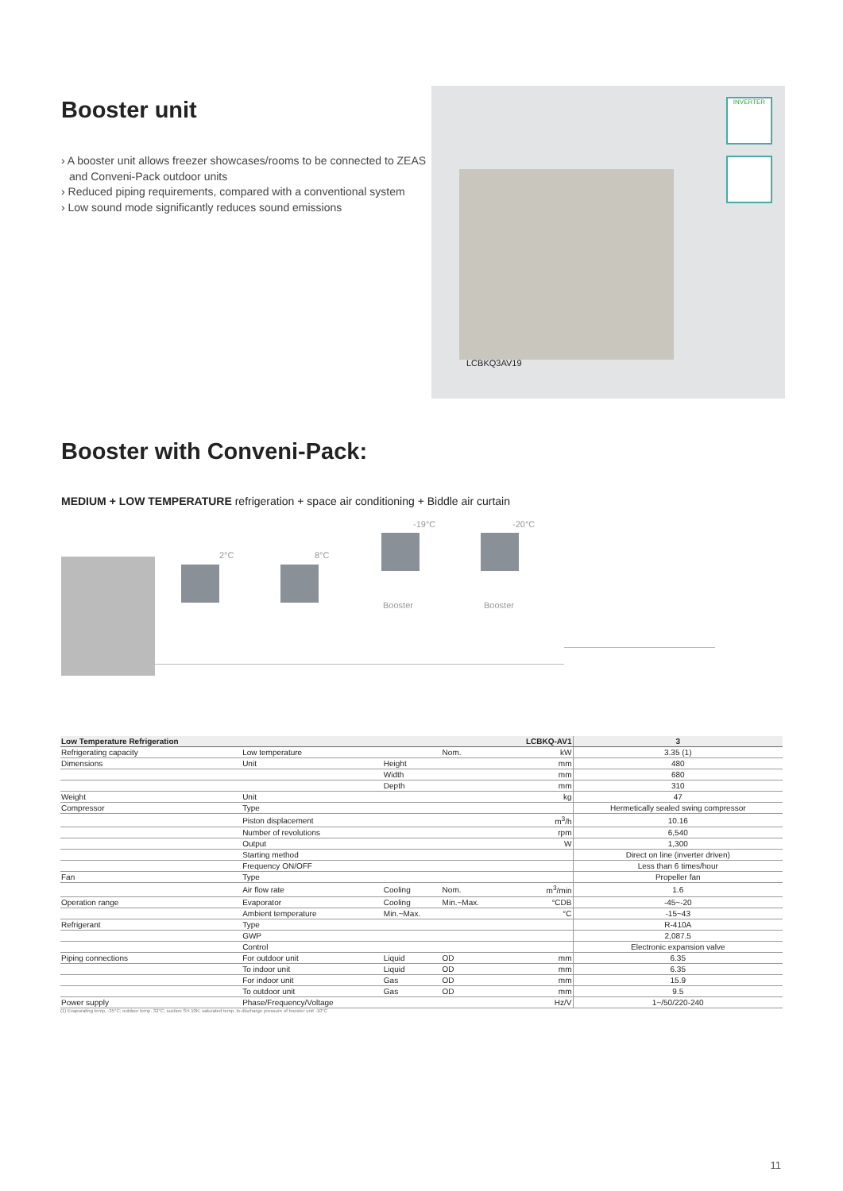Booster unit
› A booster unit allows freezer showcases/rooms to be connected to ZEAS and Conveni-Pack outdoor units
› Reduced piping requirements, compared with a conventional system
› Low sound mode significantly reduces sound emissions
INVERTER
LCBKQ3AV19
Booster with Conveni-Pack:
MEDIUM + LOW TEMPERATURE refrigeration + space air conditioning + Biddle air curtain
2°C 8°C
-19°C -20°C
Booster Booster
| Low Temperature Refrigeration | | | | LCBKQ-AV1 | 3 |
| --- | --- | --- | --- | --- | --- |
| Refrigerating capacity | Low temperature | | Nom. | kW | 3.35 (1) |
| Dimensions | Unit | Height | | mm | 480 |
| | | Width | | mm | 680 |
| | | Depth | | mm | 310 |
| Weight | Unit | | | kg | 47 |
| Compressor | Type | | | | Hermetically sealed swing compressor |
| | Piston displacement | | | m<sup>3</sup>/h | 10.16 |
| | Number of revolutions | | | rpm | 6,540 |
| | Output | | | W | 1,300 |
| | Starting method | | | | Direct on line (inverter driven) |
| | Frequency ON/OFF | | | | Less than 6 times/hour |
| Fan | Type | | | | Propeller fan |
| | Air flow rate | Cooling | Nom. | m<sup>3</sup>/min | 1.6 |
| Operation range | Evaporator | Cooling | Min.~Max. | °CDB | -45~-20 |
| | Ambient temperature | Min.~Max. | | °C | -15~43 |
| Refrigerant | Type | | | | R-410A |
| | GWP | | | | 2,087.5 |
| | Control | | | | Electronic expansion valve |
| Piping connections | For outdoor unit | Liquid | OD | mm | 6.35 |
| | To indoor unit | Liquid | OD | mm | 6.35 |
| | For indoor unit | Gas | OD | mm | 15.9 |
| | To outdoor unit | Gas | OD | mm | 9.5 |
| Power supply | Phase/Frequency/Voltage | | | Hz/V | 1~/50/220-240 |
(1) Evaporating temp. -35°C; outdoor temp. 32°C; suction SH 10K; saturated temp. to discharge pressure of booster unit -10°C
11